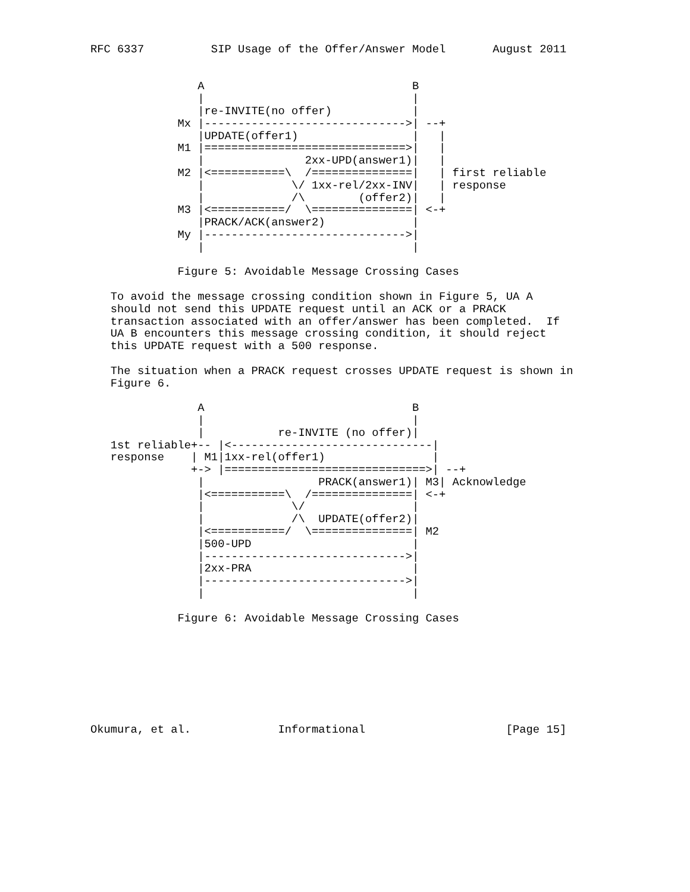RFC 6337          SIP Usage of the Offer/Answer Model       August 2011


                A                               B
                |                               |
                |re-INVITE(no offer)            |
             Mx |------------------------------>| --+
                |UPDATE(offer1)                 |   |
             M1 |==============================>|   |
                |               2xx-UPD(answer1)|   |
             M2 |<===========\  /===============|   | first reliable
                |             \/ 1xx-rel/2xx-INV|   | response
                |             /\        (offer2)|   |
             M3 |<===========/  \===============| <-+
                |PRACK/ACK(answer2)             |
             My |------------------------------>|
                |                               |

             Figure 5: Avoidable Message Crossing Cases

   To avoid the message crossing condition shown in Figure 5, UA A
   should not send this UPDATE request until an ACK or a PRACK
   transaction associated with an offer/answer has been completed.  If
   UA B encounters this message crossing condition, it should reject
   this UPDATE request with a 500 response.

   The situation when a PRACK request crosses UPDATE request is shown in
   Figure 6.

                A                               B
                |                               |
                |           re-INVITE (no offer)|
   1st reliable+-- |<------------------------------|
   response    | M1|1xx-rel(offer1)                |
               +-> |==============================>| --+
                |                 PRACK(answer1)| M3| Acknowledge
                |<===========\  /===============| <-+
                |             \/                |
                |             /\  UPDATE(offer2)|
                |<===========/  \===============| M2
                |500-UPD                        |
                |------------------------------>|
                |2xx-PRA                        |
                |------------------------------>|
                |                               |

             Figure 6: Avoidable Message Crossing Cases








Okumura, et al.             Informational                     [Page 15]